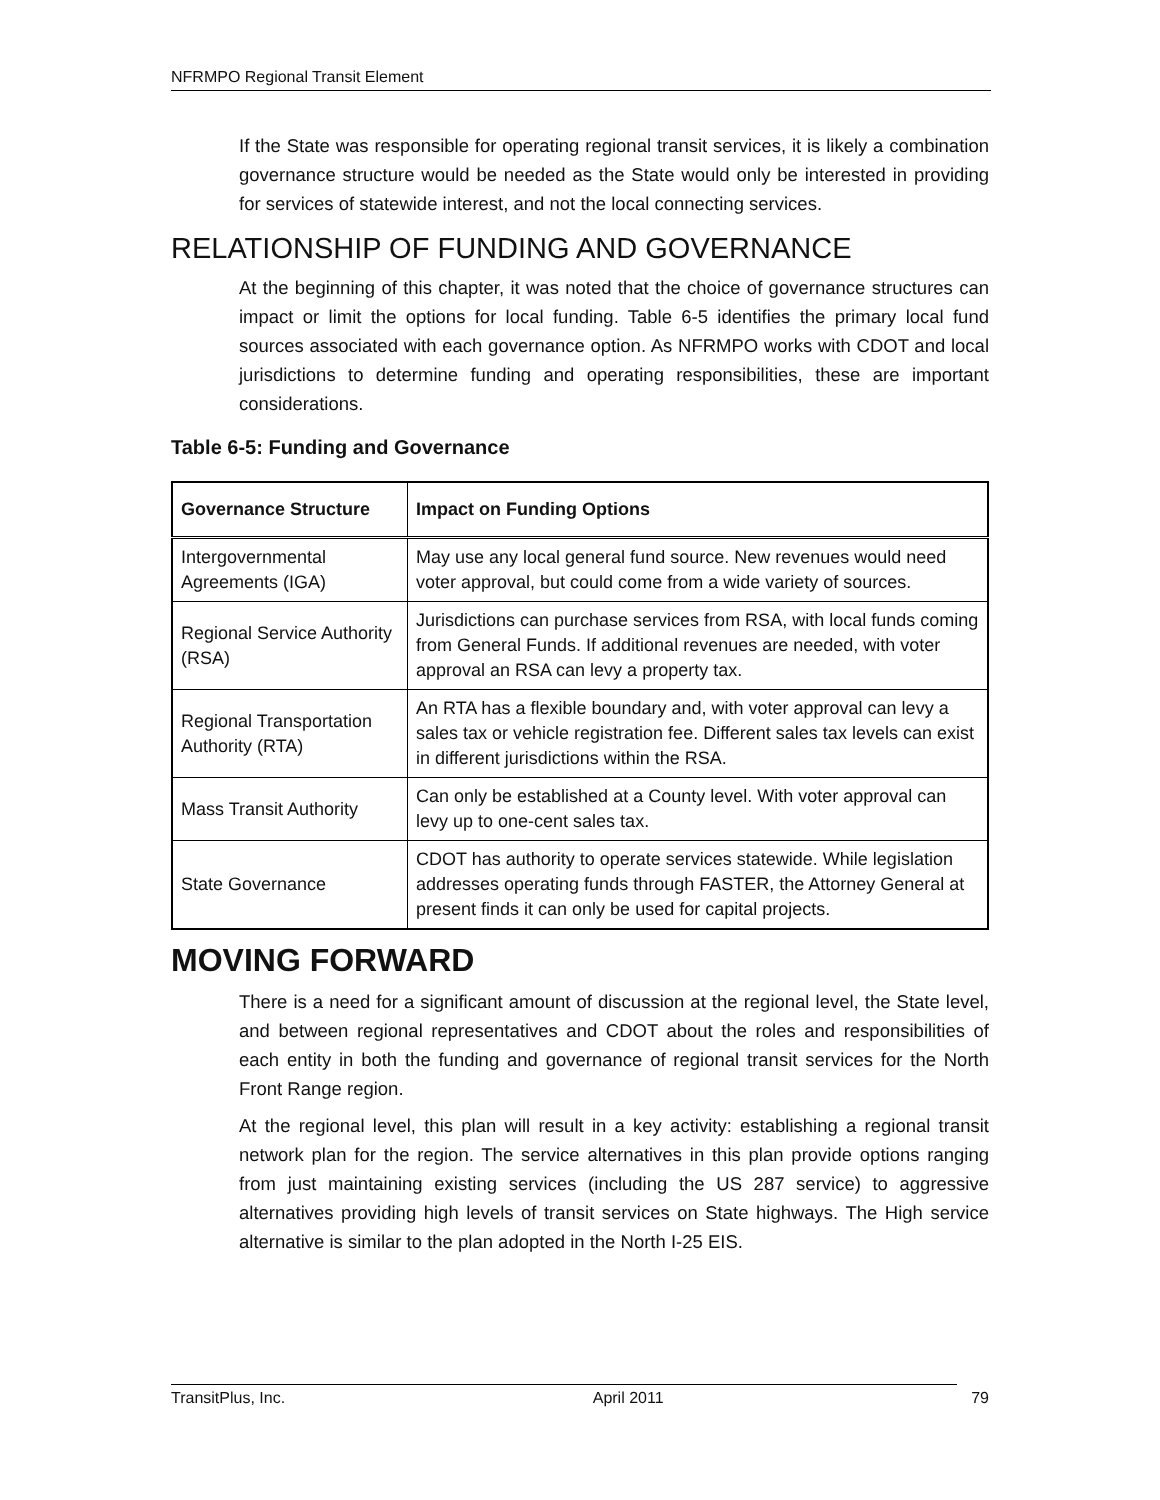NFRMPO Regional Transit Element
If the State was responsible for operating regional transit services, it is likely a combination governance structure would be needed as the State would only be interested in providing for services of statewide interest, and not the local connecting services.
RELATIONSHIP OF FUNDING AND GOVERNANCE
At the beginning of this chapter, it was noted that the choice of governance structures can impact or limit the options for local funding. Table 6-5 identifies the primary local fund sources associated with each governance option. As NFRMPO works with CDOT and local jurisdictions to determine funding and operating responsibilities, these are important considerations.
Table 6-5: Funding and Governance
| Governance Structure | Impact on Funding Options |
| --- | --- |
| Intergovernmental Agreements (IGA) | May use any local general fund source. New revenues would need voter approval, but could come from a wide variety of sources. |
| Regional Service Authority (RSA) | Jurisdictions can purchase services from RSA, with local funds coming from General Funds. If additional revenues are needed, with voter approval an RSA can levy a property tax. |
| Regional Transportation Authority (RTA) | An RTA has a flexible boundary and, with voter approval can levy a sales tax or vehicle registration fee. Different sales tax levels can exist in different jurisdictions within the RSA. |
| Mass Transit Authority | Can only be established at a County level. With voter approval can levy up to one-cent sales tax. |
| State Governance | CDOT has authority to operate services statewide. While legislation addresses operating funds through FASTER, the Attorney General at present finds it can only be used for capital projects. |
MOVING FORWARD
There is a need for a significant amount of discussion at the regional level, the State level, and between regional representatives and CDOT about the roles and responsibilities of each entity in both the funding and governance of regional transit services for the North Front Range region.
At the regional level, this plan will result in a key activity: establishing a regional transit network plan for the region. The service alternatives in this plan provide options ranging from just maintaining existing services (including the US 287 service) to aggressive alternatives providing high levels of transit services on State highways. The High service alternative is similar to the plan adopted in the North I-25 EIS.
TransitPlus, Inc. April 2011 79